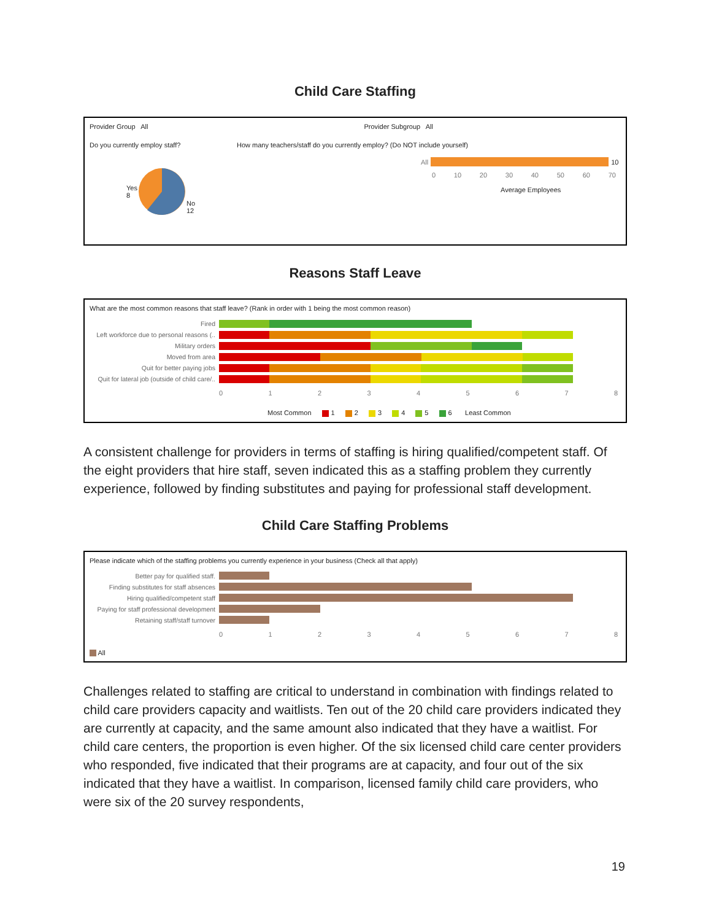Child Care Staffing
Provider Group All Provider Subgroup All
Do you currently employ staff?
Yes
8 No
12
How many teachers/staff do you currently employ? (Do NOT include yourself)
All
10
0 10 20 30 40 50 60 70
Average Employees
Reasons Staff Leave
What are the most common reasons that staff leave? (Rank in order with 1 being the most common reason)
Fired
Left workforce due to personal reasons (..
Military orders
Moved from area
Quit for better paying jobs
Quit for lateral job (outside of child care/..
012345678
Most Common 1 2 3 4 5 6 Least Common
A consistent challenge for providers in terms of staffing is hiring qualified/competent staff. Of the eight providers that hire staff, seven indicated this as a staffing problem they currently experience, followed by finding substitutes and paying for professional staff development.
Child Care Staffing Problems
Please indicate which of the staffing problems you currently experience in your business (Check all that apply)
Better pay for qualified staff.
Finding substitutes for staff absences
Hiring qualified/competent staff
Paying for staff professional development
Retaining staff/staff turnover
012345678
All
Challenges related to staffing are critical to understand in combination with findings related to child care providers capacity and waitlists. Ten out of the 20 child care providers indicated they are currently at capacity, and the same amount also indicated that they have a waitlist. For child care centers, the proportion is even higher. Of the six licensed child care center providers who responded, five indicated that their programs are at capacity, and four out of the six indicated that they have a waitlist. In comparison, licensed family child care providers, who were six of the 20 survey respondents,
19